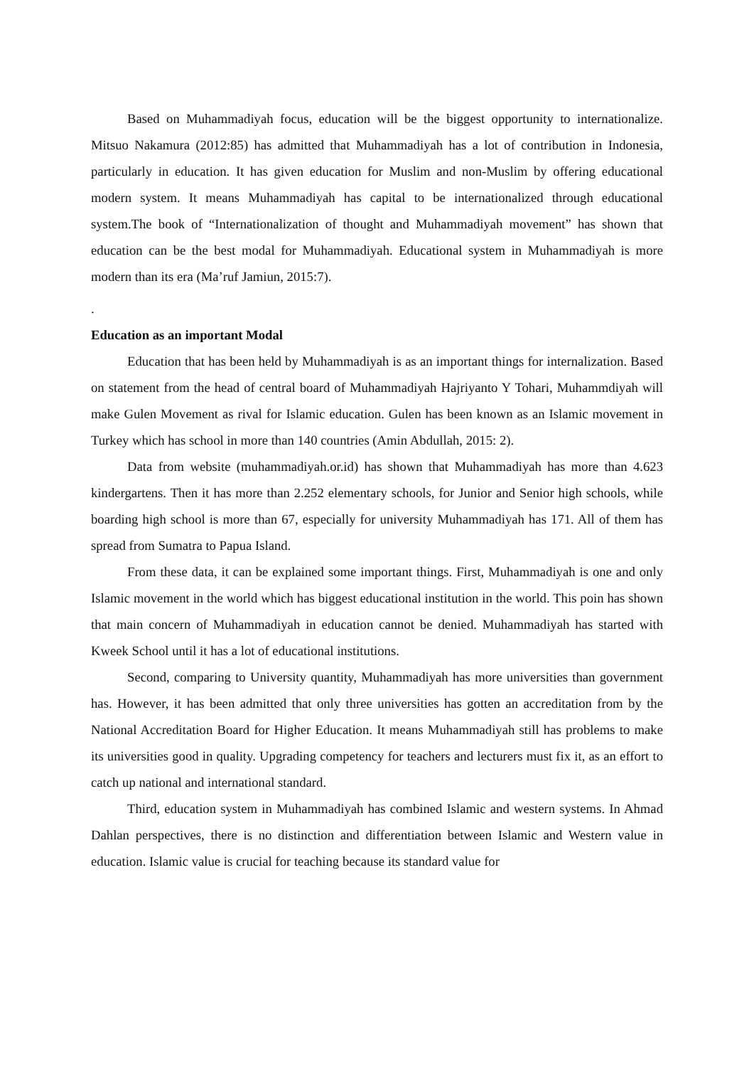Based on Muhammadiyah focus, education will be the biggest opportunity to internationalize. Mitsuo Nakamura (2012:85) has admitted that Muhammadiyah has a lot of contribution in Indonesia, particularly in education. It has given education for Muslim and non-Muslim by offering educational modern system. It means Muhammadiyah has capital to be internationalized through educational system.The book of “Internationalization of thought and Muhammadiyah movement” has shown that education can be the best modal for Muhammadiyah. Educational system in Muhammadiyah is more modern than its era (Ma’ruf Jamiun, 2015:7).
.
Education as an important Modal
Education that has been held by Muhammadiyah is as an important things for internalization. Based on statement from the head of central board of Muhammadiyah Hajriyanto Y Tohari, Muhammdiyah will make Gulen Movement as rival for Islamic education. Gulen has been known as an Islamic movement in Turkey which has school in more than 140 countries (Amin Abdullah, 2015: 2).
Data from website (muhammadiyah.or.id) has shown that Muhammadiyah has more than 4.623 kindergartens. Then it has more than 2.252 elementary schools, for Junior and Senior high schools, while boarding high school is more than 67, especially for university Muhammadiyah has 171. All of them has spread from Sumatra to Papua Island.
From these data, it can be explained some important things. First, Muhammadiyah is one and only Islamic movement in the world which has biggest educational institution in the world. This poin has shown that main concern of Muhammadiyah in education cannot be denied. Muhammadiyah has started with Kweek School until it has a lot of educational institutions.
Second, comparing to University quantity, Muhammadiyah has more universities than government has. However, it has been admitted that only three universities has gotten an accreditation from by the National Accreditation Board for Higher Education. It means Muhammadiyah still has problems to make its universities good in quality. Upgrading competency for teachers and lecturers must fix it, as an effort to catch up national and international standard.
Third, education system in Muhammadiyah has combined Islamic and western systems. In Ahmad Dahlan perspectives, there is no distinction and differentiation between Islamic and Western value in education. Islamic value is crucial for teaching because its standard value for